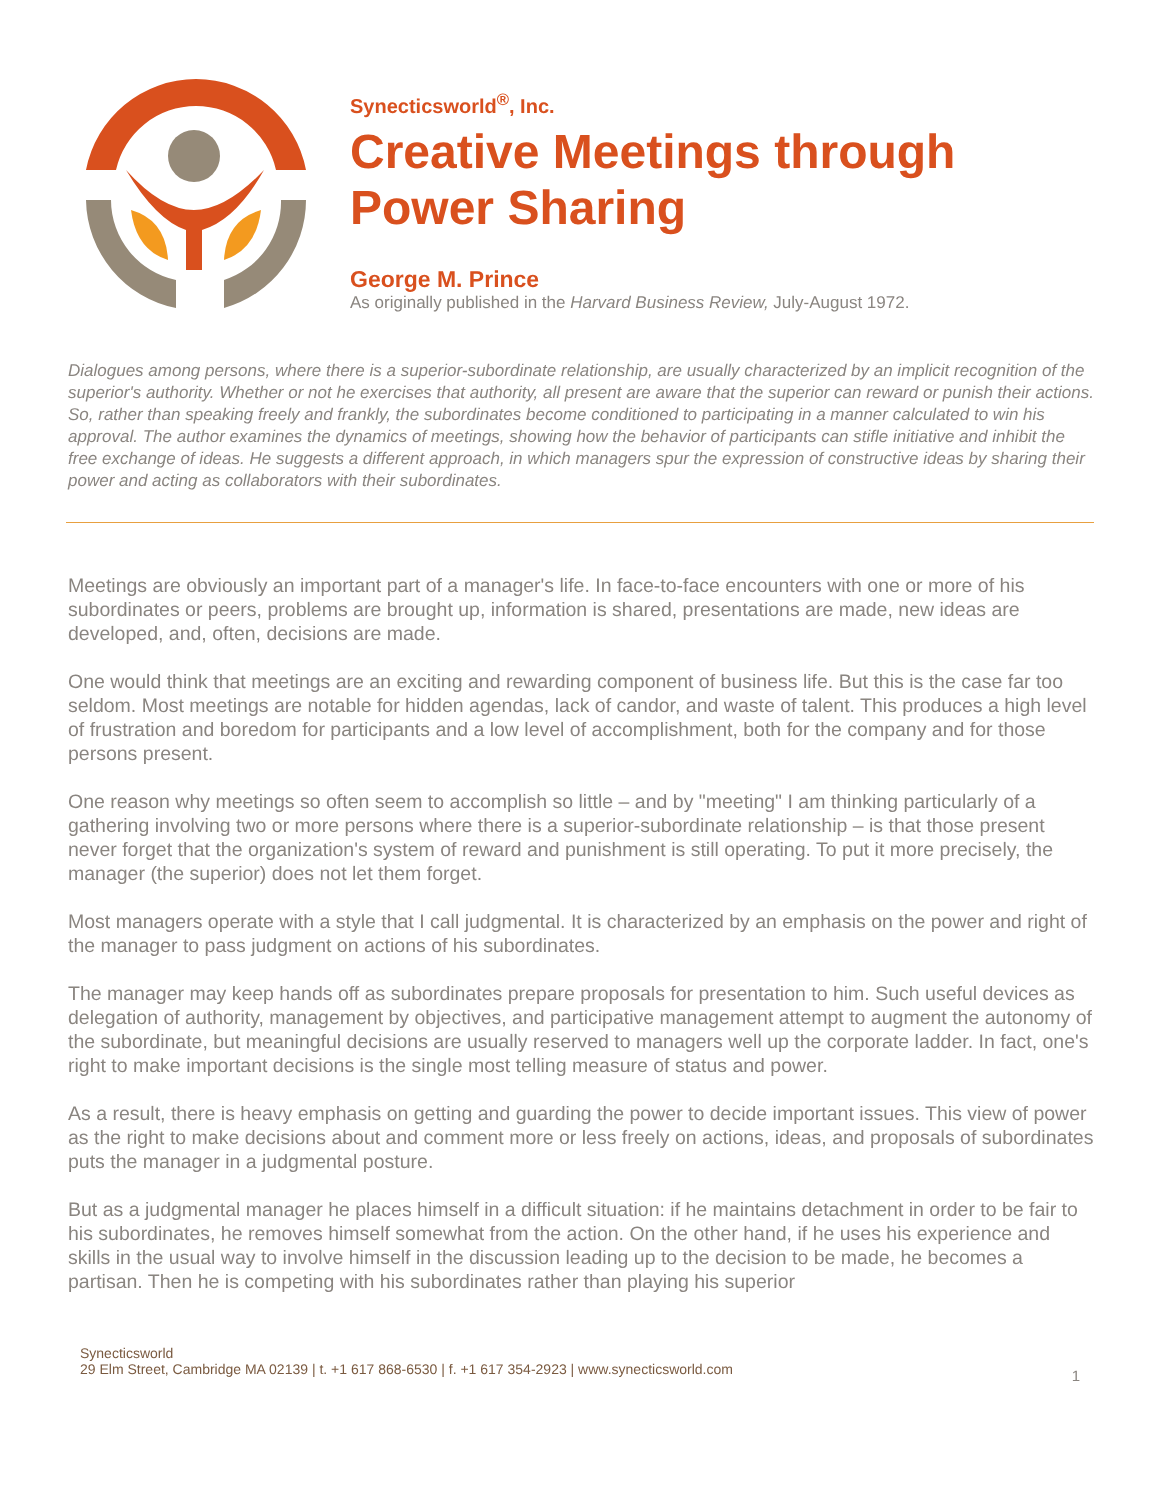Synecticsworld<sup>®</sup>, Inc.
Creative Meetings through
Power Sharing
George M. Prince
As originally published in the Harvard Business Review, July-August 1972.
Dialogues among persons, where there is a superior-subordinate relationship, are usually characterized by an implicit recognition of the superior's authority. Whether or not he exercises that authority, all present are aware that the superior can reward or punish their actions. So, rather than speaking freely and frankly, the subordinates become conditioned to participating in a manner calculated to win his approval. The author examines the dynamics of meetings, showing how the behavior of participants can stifle initiative and inhibit the free exchange of ideas. He suggests a different approach, in which managers spur the expression of constructive ideas by sharing their power and acting as collaborators with their subordinates.
Meetings are obviously an important part of a manager's life. In face-to-face encounters with one or more of his subordinates or peers, problems are brought up, information is shared, presentations are made, new ideas are developed, and, often, decisions are made.
One would think that meetings are an exciting and rewarding component of business life. But this is the case far too seldom. Most meetings are notable for hidden agendas, lack of candor, and waste of talent. This produces a high level of frustration and boredom for participants and a low level of accomplishment, both for the company and for those persons present.
One reason why meetings so often seem to accomplish so little – and by "meeting" I am thinking particularly of a gathering involving two or more persons where there is a superior-subordinate relationship – is that those present never forget that the organization's system of reward and punishment is still operating. To put it more precisely, the manager (the superior) does not let them forget.
Most managers operate with a style that I call judgmental. It is characterized by an emphasis on the power and right of the manager to pass judgment on actions of his subordinates.
The manager may keep hands off as subordinates prepare proposals for presentation to him. Such useful devices as delegation of authority, management by objectives, and participative management attempt to augment the autonomy of the subordinate, but meaningful decisions are usually reserved to managers well up the corporate ladder. In fact, one's right to make important decisions is the single most telling measure of status and power.
As a result, there is heavy emphasis on getting and guarding the power to decide important issues. This view of power as the right to make decisions about and comment more or less freely on actions, ideas, and proposals of subordinates puts the manager in a judgmental posture.
But as a judgmental manager he places himself in a difficult situation: if he maintains detachment in order to be fair to his subordinates, he removes himself somewhat from the action. On the other hand, if he uses his experience and skills in the usual way to involve himself in the discussion leading up to the decision to be made, he becomes a partisan. Then he is competing with his subordinates rather than playing his superior
Synecticsworld
29 Elm Street, Cambridge MA 02139 | t. +1 617 868-6530 | f. +1 617 354-2923 | www.synecticsworld.com
1